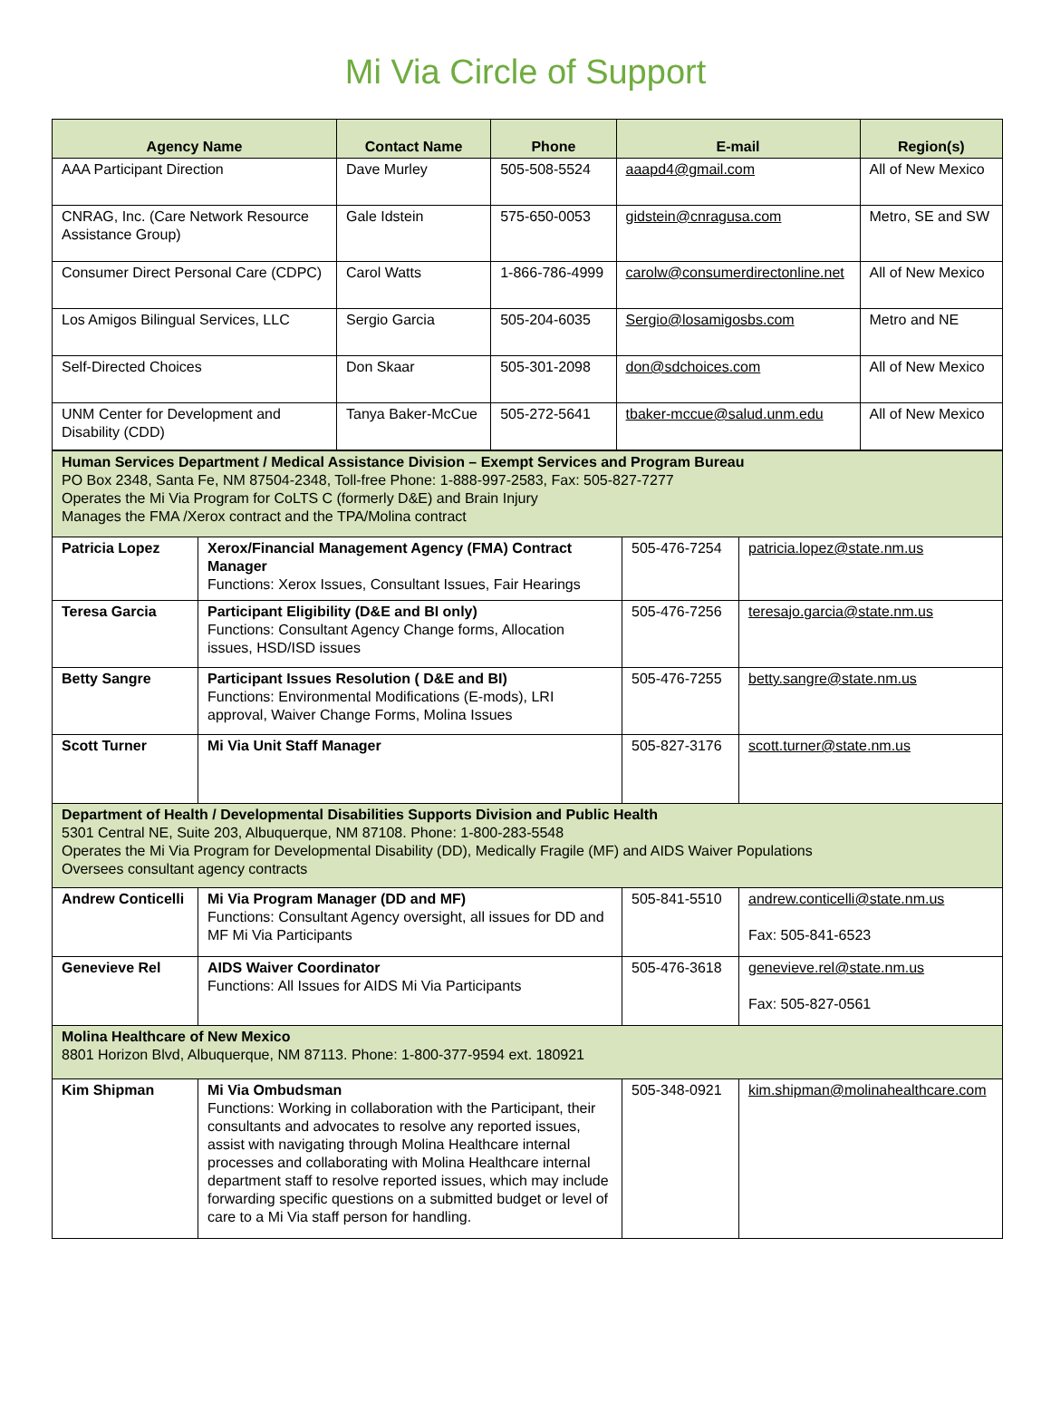Mi Via Circle of Support
| Agency Name | Contact Name | Phone | E-mail | Region(s) |
| --- | --- | --- | --- | --- |
| AAA Participant Direction | Dave Murley | 505-508-5524 | aaapd4@gmail.com | All of New Mexico |
| CNRAG, Inc. (Care Network Resource Assistance Group) | Gale Idstein | 575-650-0053 | gidstein@cnragusa.com | Metro, SE and SW |
| Consumer Direct Personal Care (CDPC) | Carol Watts | 1-866-786-4999 | carolw@consumerdirectonline.net | All of New Mexico |
| Los Amigos Bilingual Services, LLC | Sergio Garcia | 505-204-6035 | Sergio@losamigosbs.com | Metro and NE |
| Self-Directed Choices | Don Skaar | 505-301-2098 | don@sdchoices.com | All of New Mexico |
| UNM Center for Development and Disability (CDD) | Tanya Baker-McCue | 505-272-5641 | tbaker-mccue@salud.unm.edu | All of New Mexico |
| Human Services Department / Medical Assistance Division – Exempt Services and Program Bureau PO Box 2348, Santa Fe, NM 87504-2348, Toll-free Phone: 1-888-997-2583, Fax: 505-827-7277 Operates the Mi Via Program for CoLTS C (formerly D&E) and Brain Injury Manages the FMA /Xerox contract and the TPA/Molina contract | | | |
| Patricia Lopez | Xerox/Financial Management Agency (FMA) Contract Manager Functions: Xerox Issues, Consultant Issues, Fair Hearings | 505-476-7254 | patricia.lopez@state.nm.us |
| Teresa Garcia | Participant Eligibility (D&E and BI only) Functions: Consultant Agency Change forms, Allocation issues, HSD/ISD issues | 505-476-7256 | teresajo.garcia@state.nm.us |
| Betty Sangre | Participant Issues Resolution ( D&E and BI) Functions: Environmental Modifications (E-mods), LRI approval, Waiver Change Forms, Molina Issues | 505-476-7255 | betty.sangre@state.nm.us |
| Scott Turner | Mi Via Unit Staff Manager | 505-827-3176 | scott.turner@state.nm.us |
| Department of Health / Developmental Disabilities Supports Division and Public Health 5301 Central NE, Suite 203, Albuquerque, NM 87108. Phone: 1-800-283-5548 Operates the Mi Via Program for Developmental Disability (DD), Medically Fragile (MF) and AIDS Waiver Populations Oversees consultant agency contracts | | | |
| Andrew Conticelli | Mi Via Program Manager (DD and MF) Functions: Consultant Agency oversight, all issues for DD and MF Mi Via Participants | 505-841-5510 | andrew.conticelli@state.nm.us Fax: 505-841-6523 |
| Genevieve Rel | AIDS Waiver Coordinator Functions: All Issues for AIDS Mi Via Participants | 505-476-3618 | genevieve.rel@state.nm.us Fax: 505-827-0561 |
| Molina Healthcare of New Mexico 8801 Horizon Blvd, Albuquerque, NM 87113. Phone: 1-800-377-9594 ext. 180921 | | | |
| Kim Shipman | Mi Via Ombudsman Functions: Working in collaboration with the Participant, their consultants and advocates to resolve any reported issues, assist with navigating through Molina Healthcare internal processes and collaborating with Molina Healthcare internal department staff to resolve reported issues, which may include forwarding specific questions on a submitted budget or level of care to a Mi Via staff person for handling. | 505-348-0921 | kim.shipman@molinahealthcare.com |